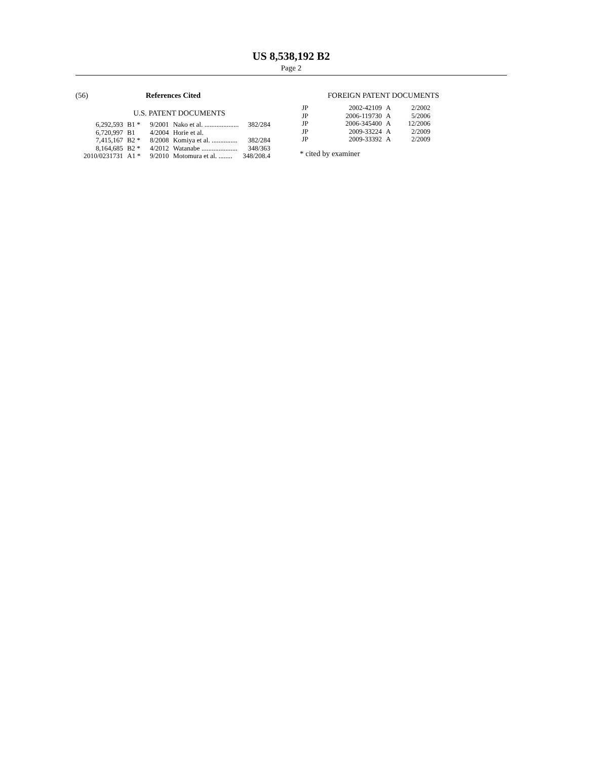US 8,538,192 B2
Page 2
(56) References Cited
U.S. PATENT DOCUMENTS
| 6,292,593 | B1 * | 9/2001 | Nako et al. .................... | 382/284 |
| 6,720,997 | B1 | 4/2004 | Horie et al. | |
| 7,415,167 | B2 * | 8/2008 | Komiya et al. ............... | 382/284 |
| 8,164,685 | B2 * | 4/2012 | Watanabe ..................... | 348/363 |
| 2010/0231731 | A1 * | 9/2010 | Motomura et al. ........ | 348/208.4 |
FOREIGN PATENT DOCUMENTS
| JP | 2002-42109 | A | 2/2002 |
| JP | 2006-119730 | A | 5/2006 |
| JP | 2006-345400 | A | 12/2006 |
| JP | 2009-33224 | A | 2/2009 |
| JP | 2009-33392 | A | 2/2009 |
* cited by examiner